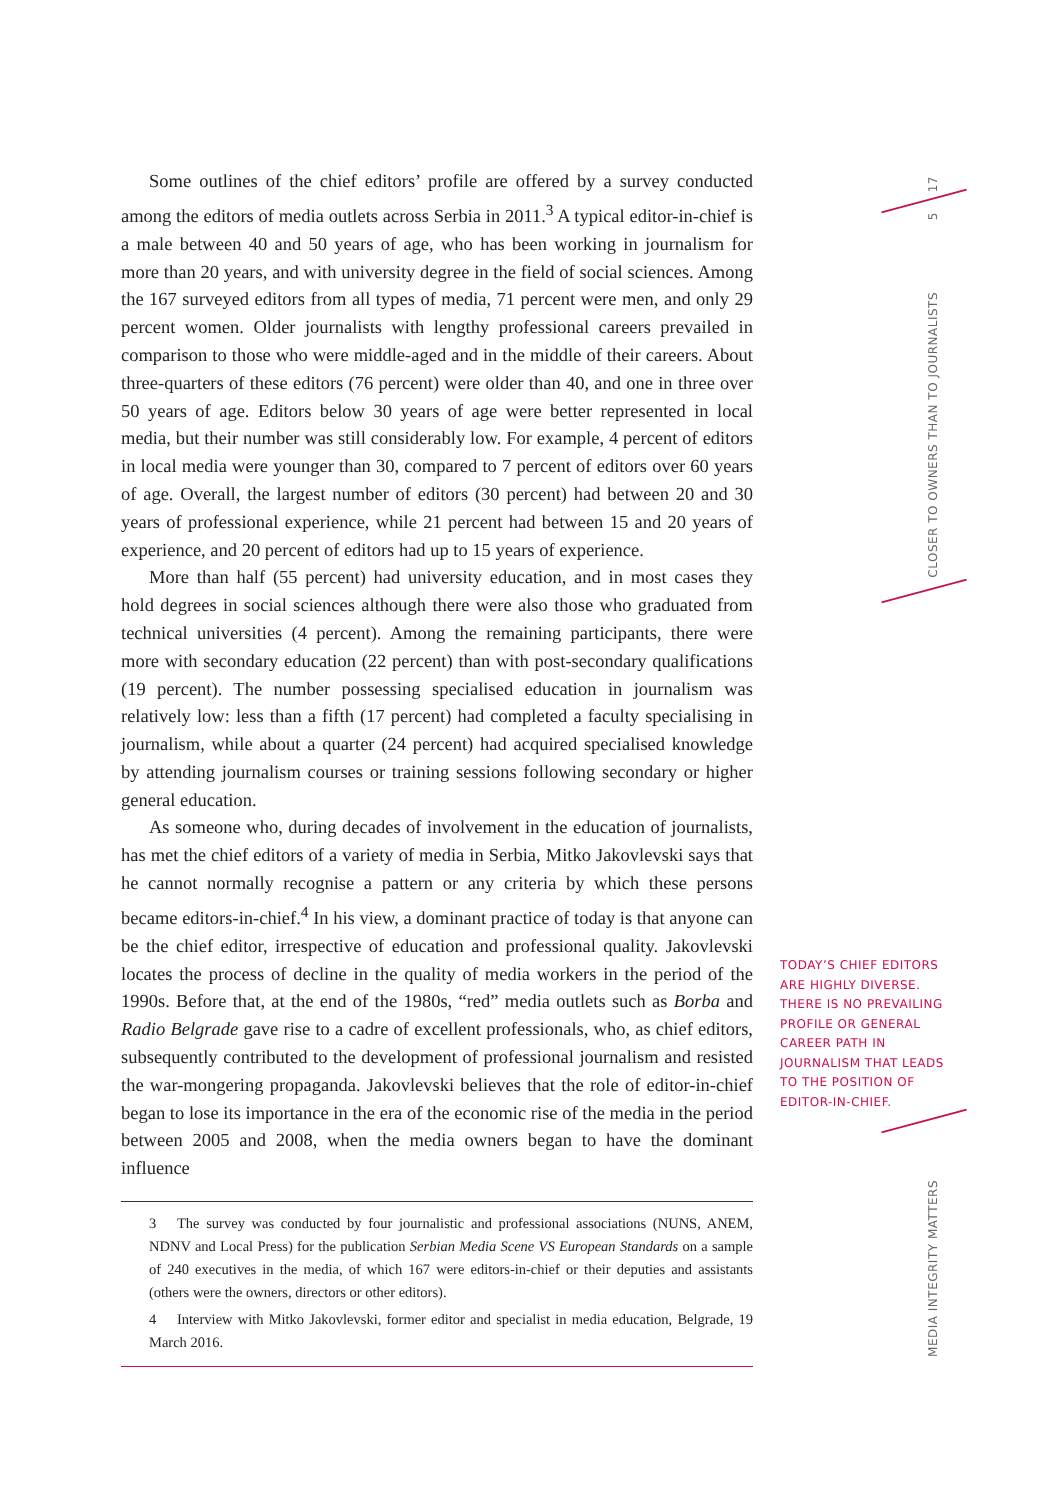17
5
CLOSER TO OWNERS THAN TO JOURNALISTS
MEDIA INTEGRITY MATTERS
Some outlines of the chief editors’ profile are offered by a survey conducted among the editors of media outlets across Serbia in 2011.<sup>3</sup> A typical editor-in-chief is a male between 40 and 50 years of age, who has been working in journalism for more than 20 years, and with university degree in the field of social sciences. Among the 167 surveyed editors from all types of media, 71 percent were men, and only 29 percent women. Older journalists with lengthy professional careers prevailed in comparison to those who were middle-aged and in the middle of their careers. About three-quarters of these editors (76 percent) were older than 40, and one in three over 50 years of age. Editors below 30 years of age were better represented in local media, but their number was still considerably low. For example, 4 percent of editors in local media were younger than 30, compared to 7 percent of editors over 60 years of age. Overall, the largest number of editors (30 percent) had between 20 and 30 years of professional experience, while 21 percent had between 15 and 20 years of experience, and 20 percent of editors had up to 15 years of experience.
More than half (55 percent) had university education, and in most cases they hold degrees in social sciences although there were also those who graduated from technical universities (4 percent). Among the remaining participants, there were more with secondary education (22 percent) than with post-secondary qualifications (19 percent). The number possessing specialised education in journalism was relatively low: less than a fifth (17 percent) had completed a faculty specialising in journalism, while about a quarter (24 percent) had acquired specialised knowledge by attending journalism courses or training sessions following secondary or higher general education.
As someone who, during decades of involvement in the education of journalists, has met the chief editors of a variety of media in Serbia, Mitko Jakovlevski says that he cannot normally recognise a pattern or any criteria by which these persons became editors-in-chief.<sup>4</sup> In his view, a dominant practice of today is that anyone can be the chief editor, irrespective of education and professional quality. Jakovlevski locates the process of decline in the quality of media workers in the period of the 1990s. Before that, at the end of the 1980s, “red” media outlets such as Borba and Radio Belgrade gave rise to a cadre of excellent professionals, who, as chief editors, subsequently contributed to the development of professional journalism and resisted the war-mongering propaganda. Jakovlevski believes that the role of editor-in-chief began to lose its importance in the era of the economic rise of the media in the period between 2005 and 2008, when the media owners began to have the dominant influence
3 The survey was conducted by four journalistic and professional associations (NUNS, ANEM, NDNV and Local Press) for the publication Serbian Media Scene VS European Standards on a sample of 240 executives in the media, of which 167 were editors-in-chief or their deputies and assistants (others were the owners, directors or other editors).
4 Interview with Mitko Jakovlevski, former editor and specialist in media education, Belgrade, 19 March 2016.
TODAY’S CHIEF EDITORS ARE HIGHLY DIVERSE. THERE IS NO PREVAILING PROFILE OR GENERAL CAREER PATH IN JOURNALISM THAT LEADS TO THE POSITION OF EDITOR-IN-CHIEF.